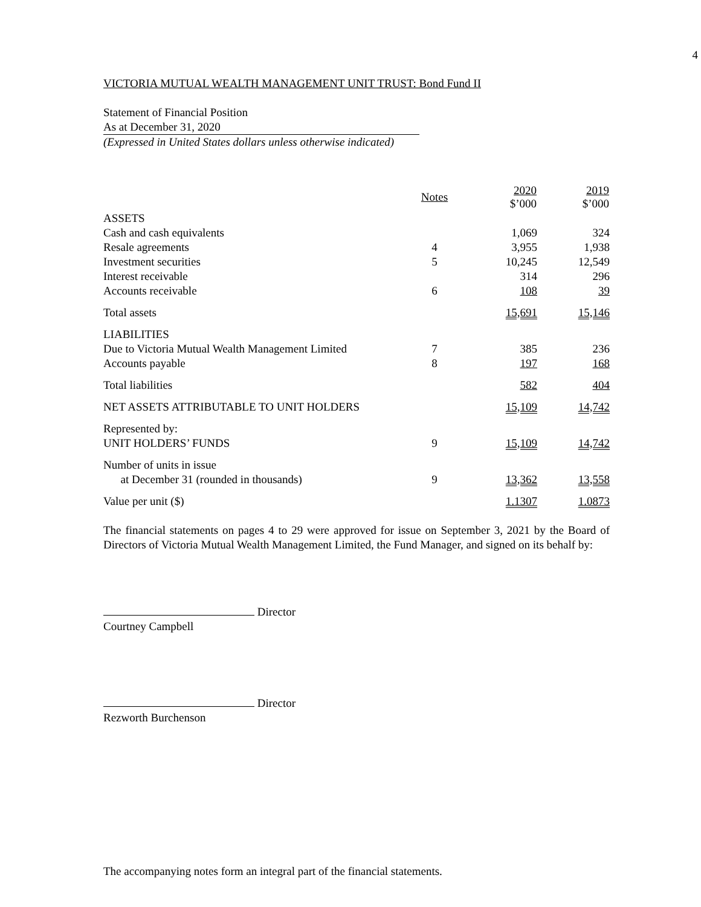4
VICTORIA MUTUAL WEALTH MANAGEMENT UNIT TRUST: Bond Fund II
Statement of Financial Position
As at December 31, 2020
(Expressed in United States dollars unless otherwise indicated)
| | Notes | 2020 $’000 | 2019 $’000 |
| --- | --- | --- | --- |
| ASSETS | | | |
| Cash and cash equivalents | | 1,069 | 324 |
| Resale agreements | 4 | 3,955 | 1,938 |
| Investment securities | 5 | 10,245 | 12,549 |
| Interest receivable | | 314 | 296 |
| Accounts receivable | 6 | 108 | 39 |
| Total assets | | 15,691 | 15,146 |
| LIABILITIES | | | |
| Due to Victoria Mutual Wealth Management Limited | 7 | 385 | 236 |
| Accounts payable | 8 | 197 | 168 |
| Total liabilities | | 582 | 404 |
| NET ASSETS ATTRIBUTABLE TO UNIT HOLDERS | | 15,109 | 14,742 |
| Represented by: UNIT HOLDERS’ FUNDS | 9 | 15,109 | 14,742 |
| Number of units in issue at December 31 (rounded in thousands) | 9 | 13,362 | 13,558 |
| Value per unit ($) | | 1.1307 | 1.0873 |
The financial statements on pages 4 to 29 were approved for issue on September 3, 2021 by the Board of Directors of Victoria Mutual Wealth Management Limited, the Fund Manager, and signed on its behalf by:
Director
Courtney Campbell
Director
Rezworth Burchenson
The accompanying notes form an integral part of the financial statements.